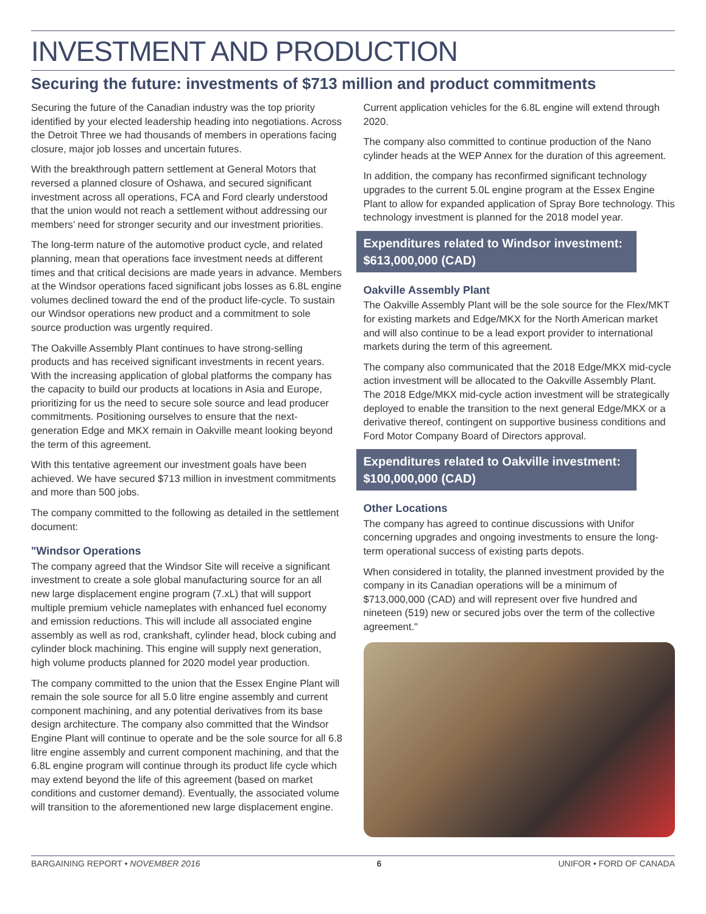INVESTMENT AND PRODUCTION
Securing the future: investments of $713 million and product commitments
Securing the future of the Canadian industry was the top priority identified by your elected leadership heading into negotiations. Across the Detroit Three we had thousands of members in operations facing closure, major job losses and uncertain futures.
With the breakthrough pattern settlement at General Motors that reversed a planned closure of Oshawa, and secured significant investment across all operations, FCA and Ford clearly understood that the union would not reach a settlement without addressing our members’ need for stronger security and our investment priorities.
The long-term nature of the automotive product cycle, and related planning, mean that operations face investment needs at different times and that critical decisions are made years in advance. Members at the Windsor operations faced significant jobs losses as 6.8L engine volumes declined toward the end of the product life-cycle. To sustain our Windsor operations new product and a commitment to sole source production was urgently required.
The Oakville Assembly Plant continues to have strong-selling products and has received significant investments in recent years. With the increasing application of global platforms the company has the capacity to build our products at locations in Asia and Europe, prioritizing for us the need to secure sole source and lead producer commitments. Positioning ourselves to ensure that the next-generation Edge and MKX remain in Oakville meant looking beyond the term of this agreement.
With this tentative agreement our investment goals have been achieved. We have secured $713 million in investment commitments and more than 500 jobs.
The company committed to the following as detailed in the settlement document:
"Windsor Operations
The company agreed that the Windsor Site will receive a significant investment to create a sole global manufacturing source for an all new large displacement engine program (7.xL) that will support multiple premium vehicle nameplates with enhanced fuel economy and emission reductions. This will include all associated engine assembly as well as rod, crankshaft, cylinder head, block cubing and cylinder block machining. This engine will supply next generation, high volume products planned for 2020 model year production.
The company committed to the union that the Essex Engine Plant will remain the sole source for all 5.0 litre engine assembly and current component machining, and any potential derivatives from its base design architecture. The company also committed that the Windsor Engine Plant will continue to operate and be the sole source for all 6.8 litre engine assembly and current component machining, and that the 6.8L engine program will continue through its product life cycle which may extend beyond the life of this agreement (based on market conditions and customer demand). Eventually, the associated volume will transition to the aforementioned new large displacement engine.
Current application vehicles for the 6.8L engine will extend through 2020.
The company also committed to continue production of the Nano cylinder heads at the WEP Annex for the duration of this agreement.
In addition, the company has reconfirmed significant technology upgrades to the current 5.0L engine program at the Essex Engine Plant to allow for expanded application of Spray Bore technology. This technology investment is planned for the 2018 model year.
Expenditures related to Windsor investment: $613,000,000 (CAD)
Oakville Assembly Plant
The Oakville Assembly Plant will be the sole source for the Flex/MKT for existing markets and Edge/MKX for the North American market and will also continue to be a lead export provider to international markets during the term of this agreement.
The company also communicated that the 2018 Edge/MKX mid-cycle action investment will be allocated to the Oakville Assembly Plant. The 2018 Edge/MKX mid-cycle action investment will be strategically deployed to enable the transition to the next general Edge/MKX or a derivative thereof, contingent on supportive business conditions and Ford Motor Company Board of Directors approval.
Expenditures related to Oakville investment: $100,000,000 (CAD)
Other Locations
The company has agreed to continue discussions with Unifor concerning upgrades and ongoing investments to ensure the long-term operational success of existing parts depots.
When considered in totality, the planned investment provided by the company in its Canadian operations will be a minimum of $713,000,000 (CAD) and will represent over five hundred and nineteen (519) new or secured jobs over the term of the collective agreement."
BARGAINING REPORT • NOVEMBER 2016 6 UNIFOR • FORD OF CANADA